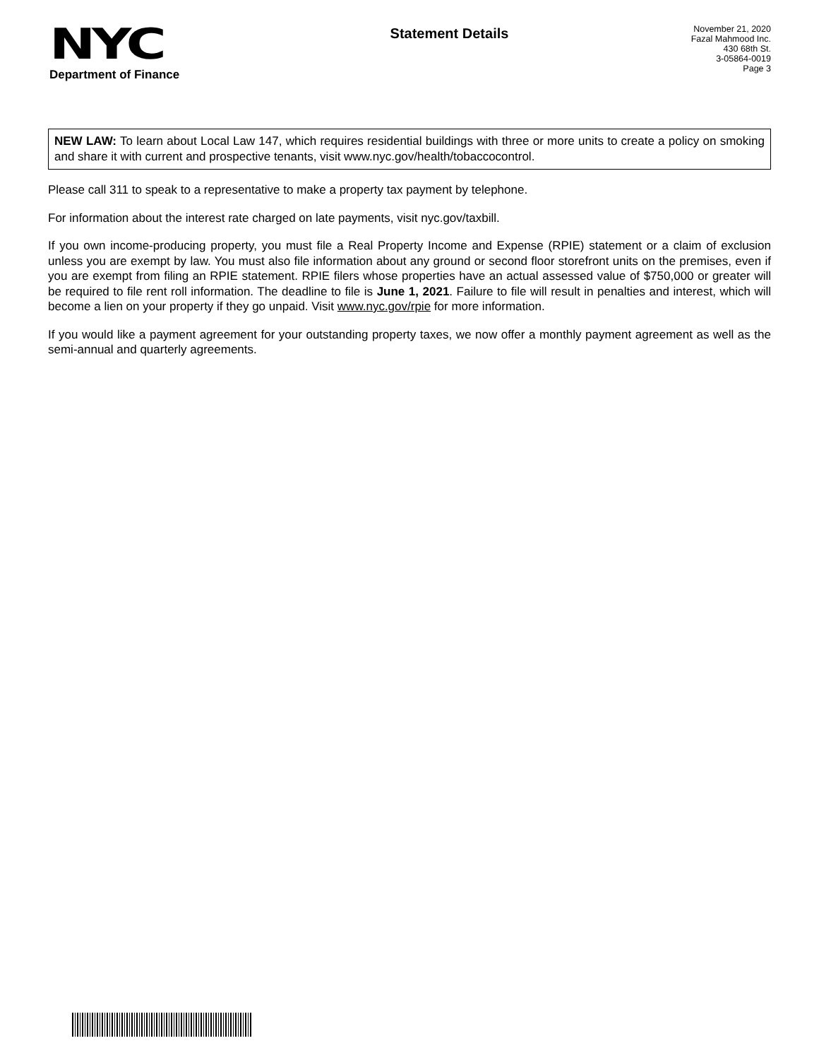NYC
Department of Finance
Statement Details
November 21, 2020
Fazal Mahmood Inc.
430 68th St.
3-05864-0019
Page 3
NEW LAW: To learn about Local Law 147, which requires residential buildings with three or more units to create a policy on smoking and share it with current and prospective tenants, visit www.nyc.gov/health/tobaccocontrol.
Please call 311 to speak to a representative to make a property tax payment by telephone.
For information about the interest rate charged on late payments, visit nyc.gov/taxbill.
If you own income-producing property, you must file a Real Property Income and Expense (RPIE) statement or a claim of exclusion unless you are exempt by law. You must also file information about any ground or second floor storefront units on the premises, even if you are exempt from filing an RPIE statement. RPIE filers whose properties have an actual assessed value of $750,000 or greater will be required to file rent roll information. The deadline to file is June 1, 2021. Failure to file will result in penalties and interest, which will become a lien on your property if they go unpaid. Visit www.nyc.gov/rpie for more information.
If you would like a payment agreement for your outstanding property taxes, we now offer a monthly payment agreement as well as the semi-annual and quarterly agreements.